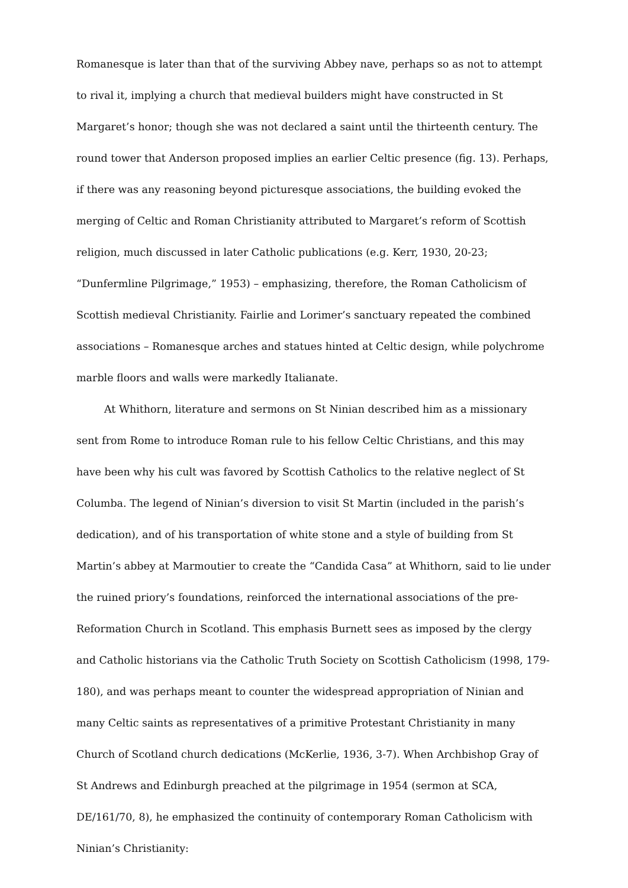Romanesque is later than that of the surviving Abbey nave, perhaps so as not to attempt to rival it, implying a church that medieval builders might have constructed in St Margaret’s honor; though she was not declared a saint until the thirteenth century. The round tower that Anderson proposed implies an earlier Celtic presence (fig. 13). Perhaps, if there was any reasoning beyond picturesque associations, the building evoked the merging of Celtic and Roman Christianity attributed to Margaret’s reform of Scottish religion, much discussed in later Catholic publications (e.g. Kerr, 1930, 20-23; “Dunfermline Pilgrimage,” 1953) – emphasizing, therefore, the Roman Catholicism of Scottish medieval Christianity. Fairlie and Lorimer’s sanctuary repeated the combined associations – Romanesque arches and statues hinted at Celtic design, while polychrome marble floors and walls were markedly Italianate.
At Whithorn, literature and sermons on St Ninian described him as a missionary sent from Rome to introduce Roman rule to his fellow Celtic Christians, and this may have been why his cult was favored by Scottish Catholics to the relative neglect of St Columba. The legend of Ninian’s diversion to visit St Martin (included in the parish’s dedication), and of his transportation of white stone and a style of building from St Martin’s abbey at Marmoutier to create the “Candida Casa” at Whithorn, said to lie under the ruined priory’s foundations, reinforced the international associations of the pre-Reformation Church in Scotland. This emphasis Burnett sees as imposed by the clergy and Catholic historians via the Catholic Truth Society on Scottish Catholicism (1998, 179-180), and was perhaps meant to counter the widespread appropriation of Ninian and many Celtic saints as representatives of a primitive Protestant Christianity in many Church of Scotland church dedications (McKerlie, 1936, 3-7). When Archbishop Gray of St Andrews and Edinburgh preached at the pilgrimage in 1954 (sermon at SCA, DE/161/70, 8), he emphasized the continuity of contemporary Roman Catholicism with Ninian’s Christianity: